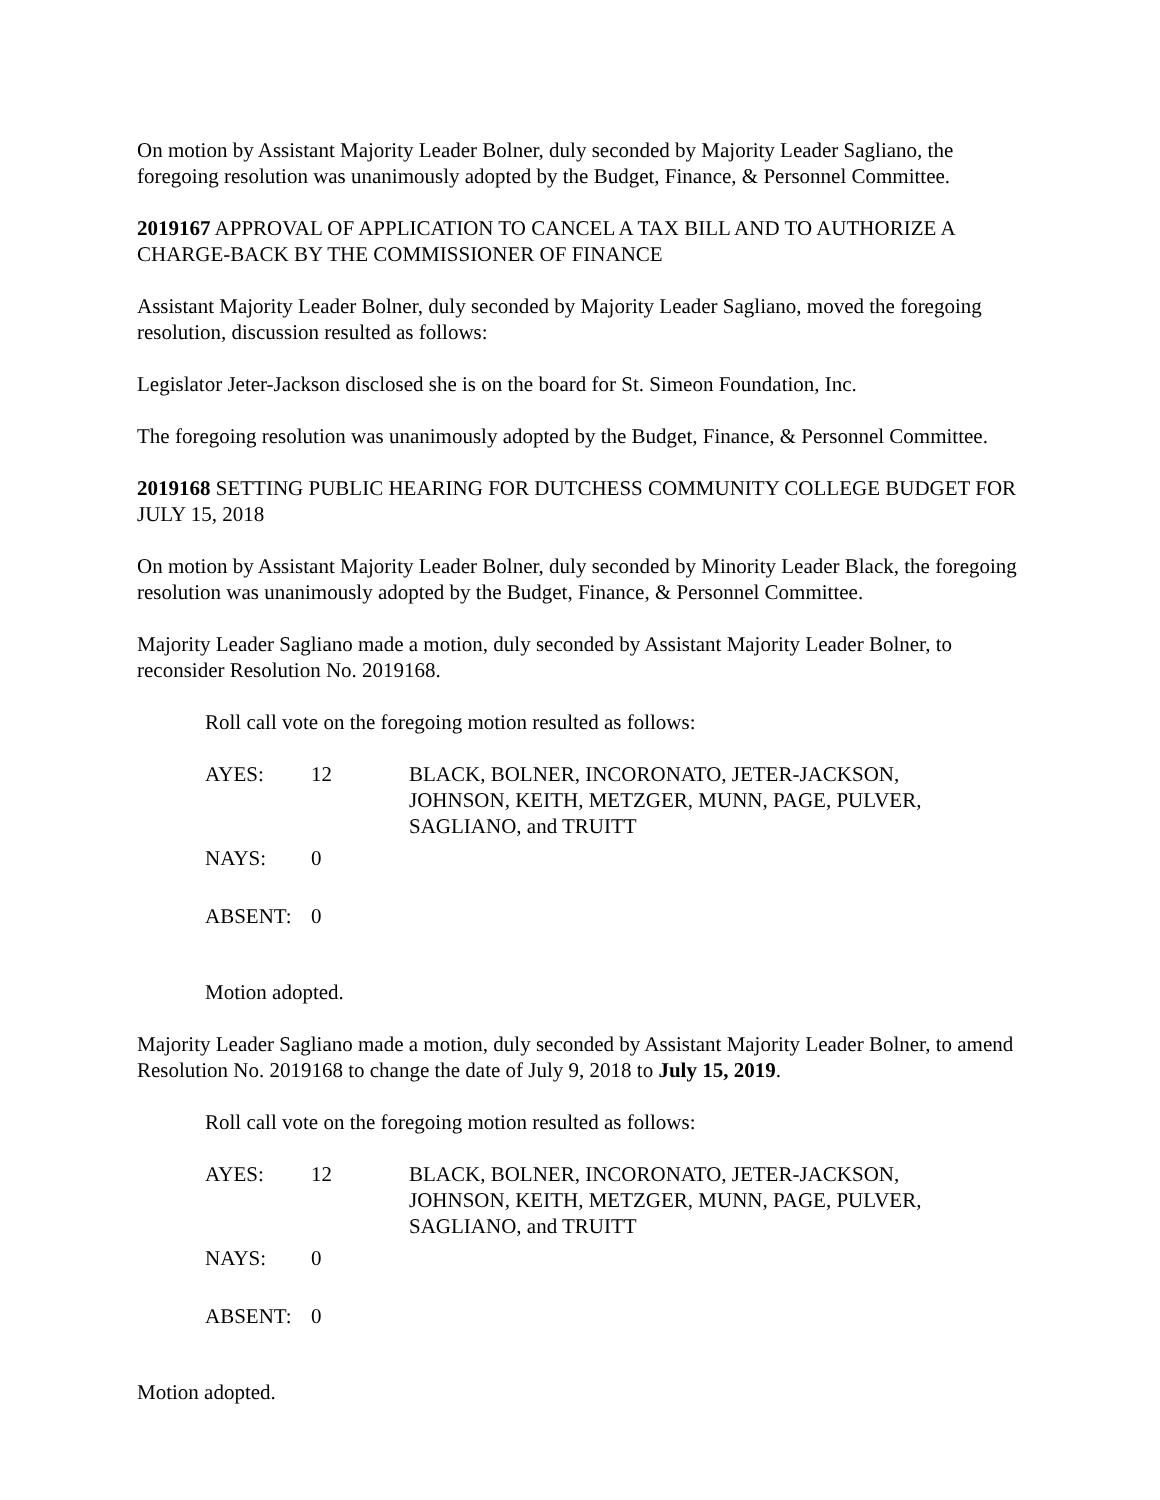On motion by Assistant Majority Leader Bolner, duly seconded by Majority Leader Sagliano, the foregoing resolution was unanimously adopted by the Budget, Finance, & Personnel Committee.
2019167 APPROVAL OF APPLICATION TO CANCEL A TAX BILL AND TO AUTHORIZE A CHARGE-BACK BY THE COMMISSIONER OF FINANCE
Assistant Majority Leader Bolner, duly seconded by Majority Leader Sagliano, moved the foregoing resolution, discussion resulted as follows:
Legislator Jeter-Jackson disclosed she is on the board for St. Simeon Foundation, Inc.
The foregoing resolution was unanimously adopted by the Budget, Finance, & Personnel Committee.
2019168 SETTING PUBLIC HEARING FOR DUTCHESS COMMUNITY COLLEGE BUDGET FOR JULY 15, 2018
On motion by Assistant Majority Leader Bolner, duly seconded by Minority Leader Black, the foregoing resolution was unanimously adopted by the Budget, Finance, & Personnel Committee.
Majority Leader Sagliano made a motion, duly seconded by Assistant Majority Leader Bolner, to reconsider Resolution No. 2019168.
Roll call vote on the foregoing motion resulted as follows:
| AYES: | 12 | BLACK, BOLNER, INCORONATO, JETER-JACKSON, JOHNSON, KEITH, METZGER, MUNN, PAGE, PULVER, SAGLIANO, and TRUITT |
| NAYS: | 0 | |
| ABSENT: | 0 | |
Motion adopted.
Majority Leader Sagliano made a motion, duly seconded by Assistant Majority Leader Bolner, to amend Resolution No. 2019168 to change the date of July 9, 2018 to July 15, 2019.
Roll call vote on the foregoing motion resulted as follows:
| AYES: | 12 | BLACK, BOLNER, INCORONATO, JETER-JACKSON, JOHNSON, KEITH, METZGER, MUNN, PAGE, PULVER, SAGLIANO, and TRUITT |
| NAYS: | 0 | |
| ABSENT: | 0 | |
Motion adopted.